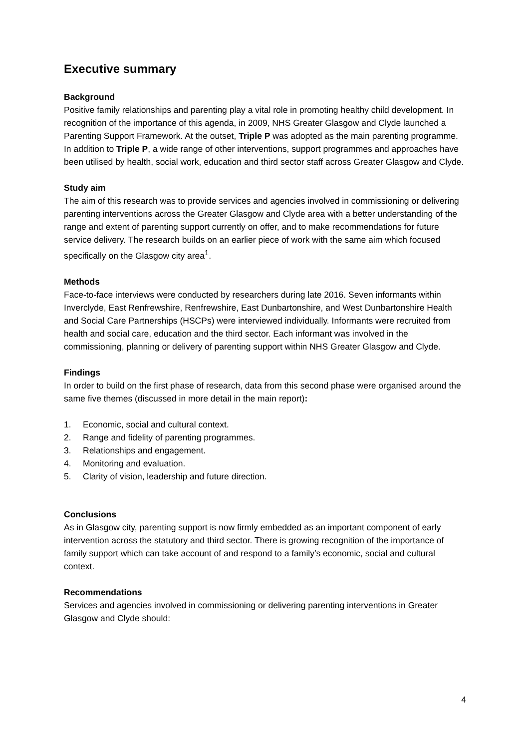Executive summary
Background
Positive family relationships and parenting play a vital role in promoting healthy child development. In recognition of the importance of this agenda, in 2009, NHS Greater Glasgow and Clyde launched a Parenting Support Framework. At the outset, Triple P was adopted as the main parenting programme. In addition to Triple P, a wide range of other interventions, support programmes and approaches have been utilised by health, social work, education and third sector staff across Greater Glasgow and Clyde.
Study aim
The aim of this research was to provide services and agencies involved in commissioning or delivering parenting interventions across the Greater Glasgow and Clyde area with a better understanding of the range and extent of parenting support currently on offer, and to make recommendations for future service delivery. The research builds on an earlier piece of work with the same aim which focused specifically on the Glasgow city area<sup>1</sup>.
Methods
Face-to-face interviews were conducted by researchers during late 2016. Seven informants within Inverclyde, East Renfrewshire, Renfrewshire, East Dunbartonshire, and West Dunbartonshire Health and Social Care Partnerships (HSCPs) were interviewed individually. Informants were recruited from health and social care, education and the third sector. Each informant was involved in the commissioning, planning or delivery of parenting support within NHS Greater Glasgow and Clyde.
Findings
In order to build on the first phase of research, data from this second phase were organised around the same five themes (discussed in more detail in the main report):
1. Economic, social and cultural context.
2. Range and fidelity of parenting programmes.
3. Relationships and engagement.
4. Monitoring and evaluation.
5. Clarity of vision, leadership and future direction.
Conclusions
As in Glasgow city, parenting support is now firmly embedded as an important component of early intervention across the statutory and third sector. There is growing recognition of the importance of family support which can take account of and respond to a family’s economic, social and cultural context.
Recommendations
Services and agencies involved in commissioning or delivering parenting interventions in Greater Glasgow and Clyde should:
4